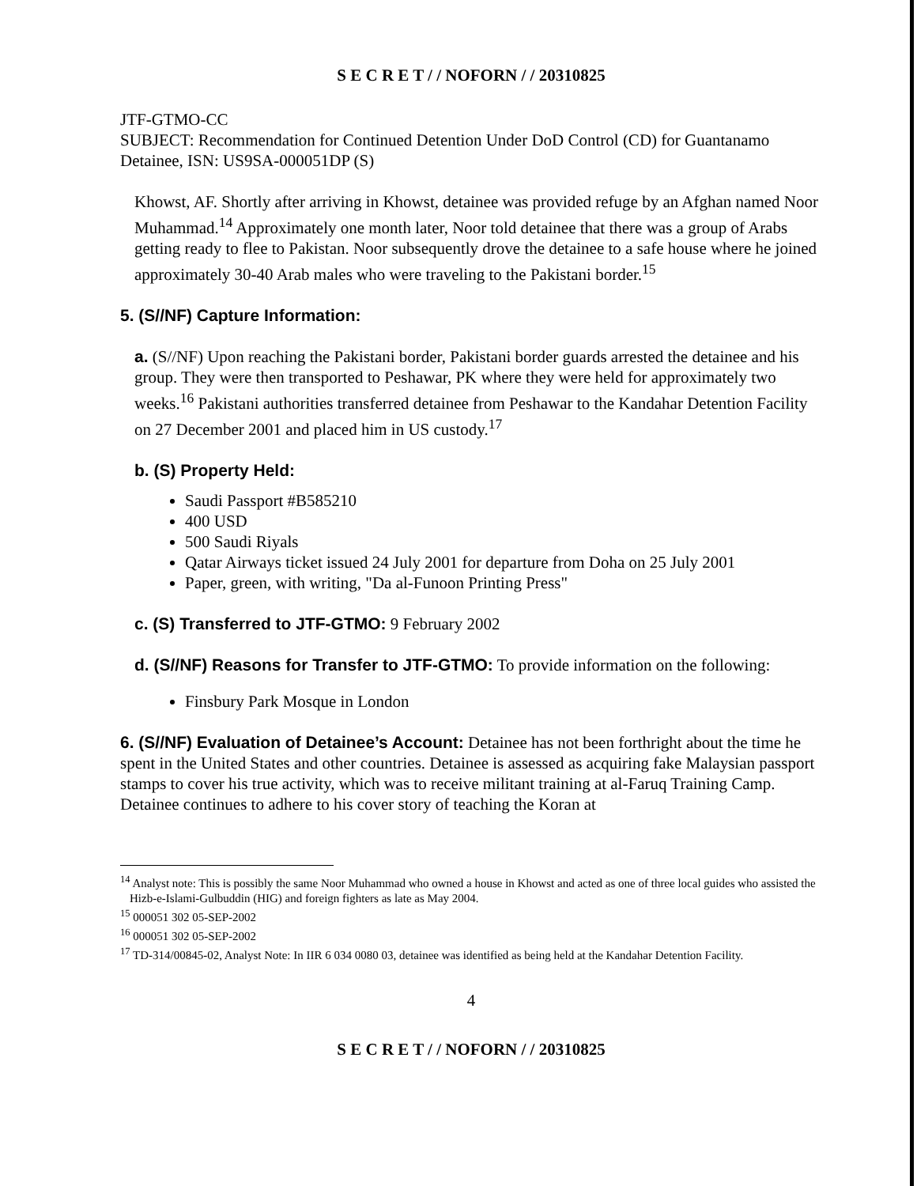S E C R E T / / NOFORN / / 20310825
JTF-GTMO-CC
SUBJECT: Recommendation for Continued Detention Under DoD Control (CD) for Guantanamo Detainee, ISN: US9SA-000051DP (S)
Khowst, AF. Shortly after arriving in Khowst, detainee was provided refuge by an Afghan named Noor Muhammad.<sup>14</sup> Approximately one month later, Noor told detainee that there was a group of Arabs getting ready to flee to Pakistan. Noor subsequently drove the detainee to a safe house where he joined approximately 30-40 Arab males who were traveling to the Pakistani border.<sup>15</sup>
5. (S//NF) Capture Information:
a. (S//NF) Upon reaching the Pakistani border, Pakistani border guards arrested the detainee and his group. They were then transported to Peshawar, PK where they were held for approximately two weeks.<sup>16</sup> Pakistani authorities transferred detainee from Peshawar to the Kandahar Detention Facility on 27 December 2001 and placed him in US custody.<sup>17</sup>
b. (S) Property Held:
Saudi Passport #B585210
400 USD
500 Saudi Riyals
Qatar Airways ticket issued 24 July 2001 for departure from Doha on 25 July 2001
Paper, green, with writing, "Da al-Funoon Printing Press"
c. (S) Transferred to JTF-GTMO: 9 February 2002
d. (S//NF) Reasons for Transfer to JTF-GTMO: To provide information on the following:
Finsbury Park Mosque in London
6. (S//NF) Evaluation of Detainee’s Account: Detainee has not been forthright about the time he spent in the United States and other countries. Detainee is assessed as acquiring fake Malaysian passport stamps to cover his true activity, which was to receive militant training at al-Faruq Training Camp. Detainee continues to adhere to his cover story of teaching the Koran at
<sup>14</sup> Analyst note: This is possibly the same Noor Muhammad who owned a house in Khowst and acted as one of three local guides who assisted the Hizb-e-Islami-Gulbuddin (HIG) and foreign fighters as late as May 2004.
<sup>15</sup> 000051 302 05-SEP-2002
<sup>16</sup> 000051 302 05-SEP-2002
<sup>17</sup> TD-314/00845-02, Analyst Note: In IIR 6 034 0080 03, detainee was identified as being held at the Kandahar Detention Facility.
4
S E C R E T / / NOFORN / / 20310825